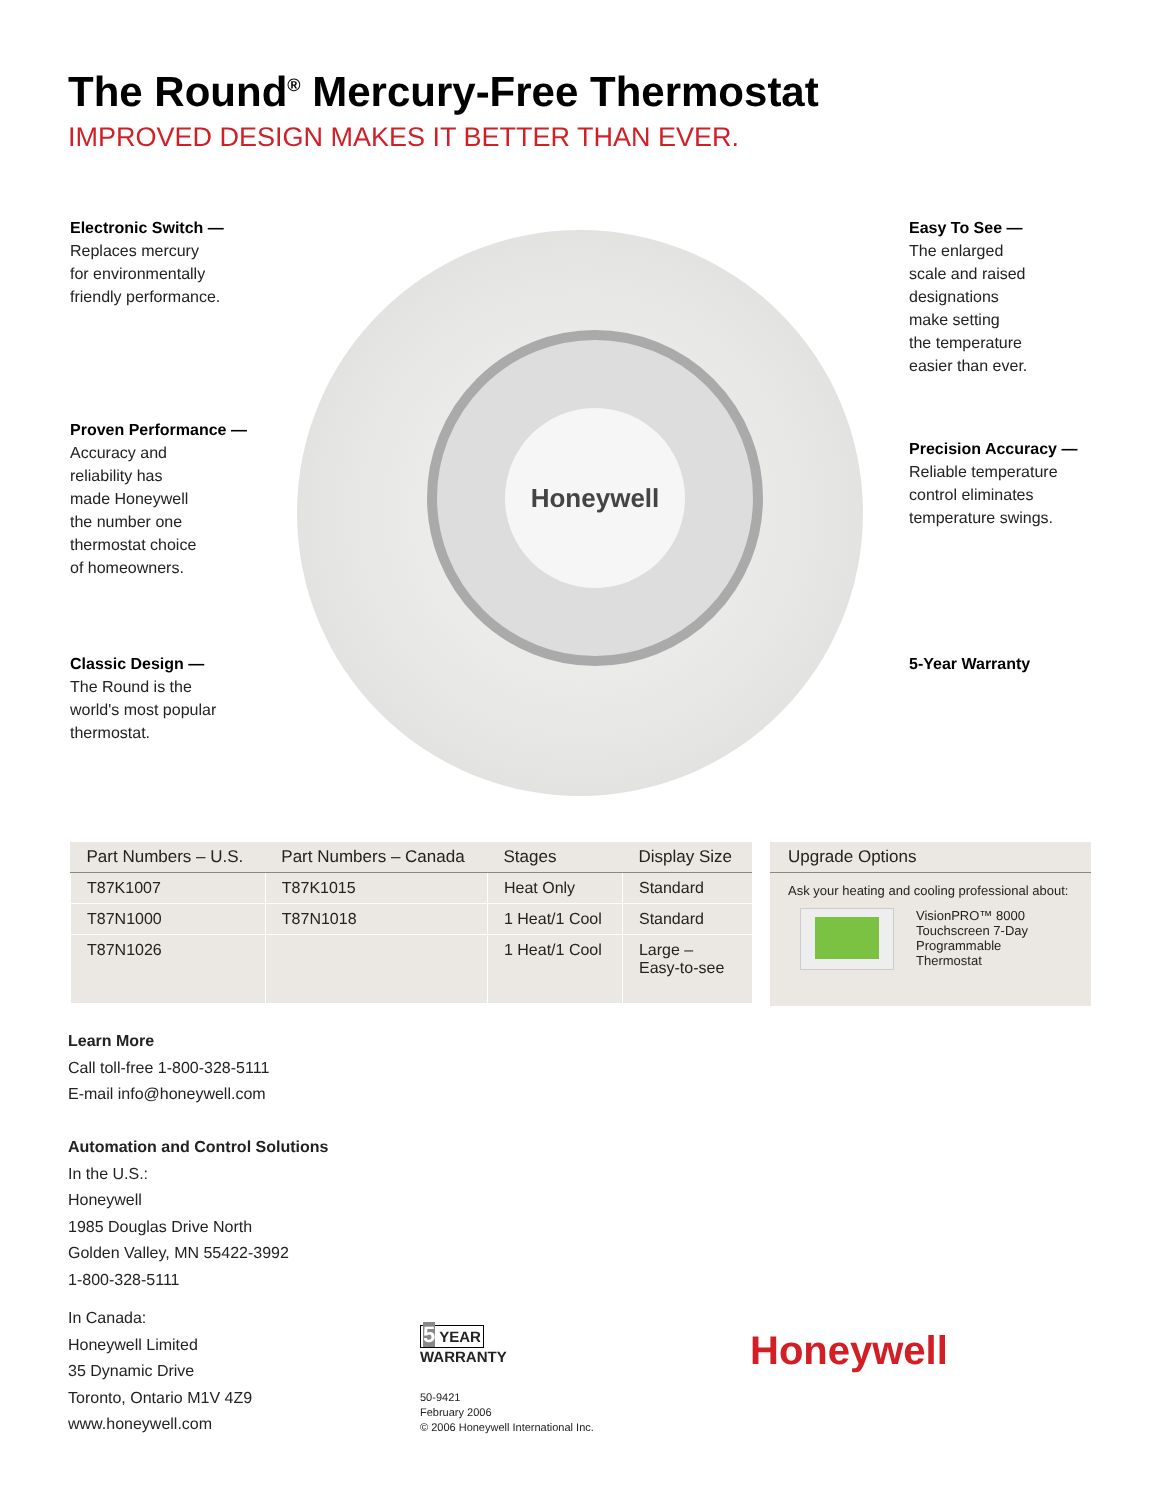The Round<sup>®</sup> Mercury-Free Thermostat
IMPROVED DESIGN MAKES IT BETTER THAN EVER.
Honeywell
Electronic Switch —
Replaces mercury
for environmentally
friendly performance.
Proven Performance —
Accuracy and
reliability has
made Honeywell
the number one
thermostat choice
of homeowners.
Classic Design —
The Round is the
world's most popular
thermostat.
Easy To See —
The enlarged
scale and raised
designations
make setting
the temperature
easier than ever.
Precision Accuracy —
Reliable temperature
control eliminates
temperature swings.
5-Year Warranty
| Part Numbers – U.S. | Part Numbers – Canada | Stages | Display Size |
| --- | --- | --- | --- |
| T87K1007 | T87K1015 | Heat Only | Standard |
| T87N1000 | T87N1018 | 1 Heat/1 Cool | Standard |
| T87N1026 | | 1 Heat/1 Cool | Large – Easy-to-see |
Upgrade Options
Ask your heating and cooling professional about:
VisionPRO™ 8000
Touchscreen 7-Day
Programmable
Thermostat
Learn More
Call toll-free 1-800-328-5111
E-mail info@honeywell.com
Automation and Control Solutions
In the U.S.:
Honeywell
1985 Douglas Drive North
Golden Valley, MN 55422-3992
1-800-328-5111
In Canada:
Honeywell Limited
35 Dynamic Drive
Toronto, Ontario M1V 4Z9
www.honeywell.com
5 YEAR
WARRANTY
50-9421
February 2006
© 2006 Honeywell International Inc.
Honeywell